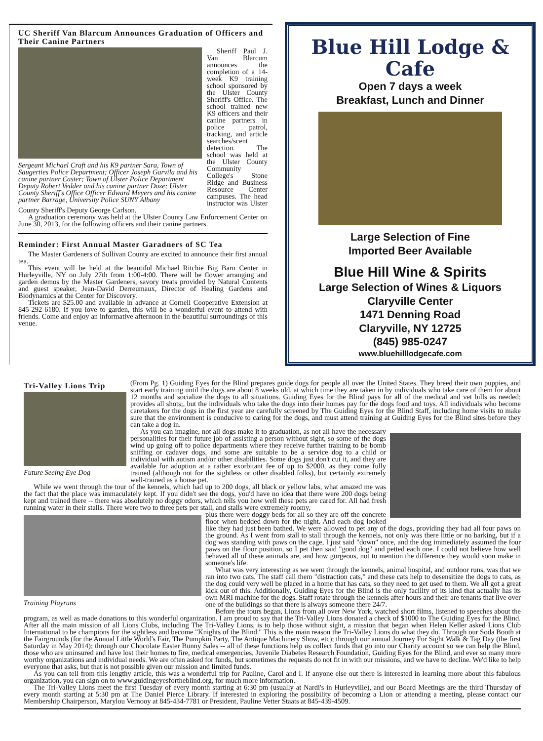UC Sheriff Van Blarcum Announces Graduation of Officers and Their Canine Partners
Sergeant Michael Craft and his K9 partner Sara, Town of Saugerties Police Department; Officer Joseph Garvila and his canine partner Caster; Town of Ulster Police Department Deputy Robert Vedder and his canine partner Doze; Ulster County Sheriff's Office Officer Edward Meyers and his canine partner Barrage, University Police SUNY Albany
Sheriff Paul J. Van Blarcum announces the completion of a 14-week K9 training school sponsored by the Ulster County Sheriff's Office. The school trained new K9 officers and their canine partners in police patrol, tracking, and article searches/scent detection. The school was held at the Ulster County Community College's Stone Ridge and Business Resource Center campuses. The head instructor was Ulster County Sheriff's Deputy George Carlson.
A graduation ceremony was held at the Ulster County Law Enforcement Center on June 30, 2013, for the following officers and their canine partners.
Reminder: First Annual Master Garadners of SC Tea
The Master Gardeners of Sullivan County are excited to announce their first annual tea.
This event will be held at the beautiful Michael Ritchie Big Barn Center in Hurleyville, NY on July 27th from 1:00-4:00. There will be flower arranging and garden demos by the Master Gardeners, savory treats provided by Natural Contents and guest speaker, Jean-David Derreumaux, Director of Healing Gardens and Biodynamics at the Center for Discovery.
Tickets are $25.00 and available in advance at Cornell Cooperative Extension at 845-292-6180. If you love to garden, this will be a wonderful event to attend with friends. Come and enjoy an informative afternoon in the beautiful surroundings of this venue.
Blue Hill Lodge & Cafe
Open 7 days a week
Breakfast, Lunch and Dinner
Large Selection of Fine
Imported Beer Available
Blue Hill Wine & Spirits
Large Selection of Wines & Liquors
Claryville Center
1471 Denning Road
Claryville, NY 12725
(845) 985-0247
www.bluehilllodgecafe.com
Tri-Valley Lions Trip
Future Seeing Eye Dog
(From Pg. 1) Guiding Eyes for the Blind prepares guide dogs for people all over the United States. They breed their own puppies, and start early training until the dogs are about 8 weeks old, at which time they are taken in by individuals who take care of them for about 12 months and socialize the dogs to all situations. Guiding Eyes for the Blind pays for all of the medical and vet bills as needed; provides all shots;, but the individuals who take the dogs into their homes pay for the dogs food and toys. All individuals who become caretakers for the dogs in the first year are carefully screened by The Guiding Eyes for the Blind Staff, including home visits to make sure that the environment is conducive to caring for the dogs, and must attend training at Guiding Eyes for the Blind sites before they can take a dog in.
As you can imagine, not all dogs make it to graduation, as not all have the necessary personalities for their future job of assisting a person without sight, so some of the dogs wind up going off to police departments where they receive further training to be bomb sniffing or cadaver dogs, and some are suitable to be a service dog to a child or individual with autism and/or other disabilities. Some dogs just don't cut it, and they are available for adoption at a rather exorbitant fee of up to $2000, as they come fully trained (although not for the sightless or other disabled folks), but certainly extremely well-trained as a house pet.
While we went through the tour of the kennels, which had up to 200 dogs, all black or yellow labs, what amazed me was the fact that the place was immaculately kept. If you didn't see the dogs, you'd have no idea that there were 200 dogs being kept and trained there -- there was absolutely no doggy odors, which tells you how well these pets are cared for. All had fresh running water in their stalls. There were two to three pets per stall, and stalls were extremely roomy,
Training Playruns
plus there were doggy beds for all so they are off the concrete floor when bedded down for the night. And each dog looked like they had just been bathed. We were allowed to pet any of the dogs, providing they had all four paws on the ground. As I went from stall to stall through the kennels, not only was there little or no barking, but if a dog was standing with paws on the cage, I just said "down" once, and the dog immediately assumed the four paws on the floor position, so I pet then said "good dog" and petted each one. I could not believe how well behaved all of these animals are, and how gorgeous, not to mention the difference they would soon make in someone's life.
What was very interesting as we went through the kennels, animal hospital, and outdoor runs, was that we ran into two cats. The staff call them "distraction cats," and these cats help to desensitize the dogs to cats, as the dog could very well be placed in a home that has cats, so they need to get used to them. We all got a great kick out of this. Additionally, Guiding Eyes for the Blind is the only facility of its kind that actually has its own MRI machine for the dogs. Staff rotate through the kennels after hours and their are tenants that live over one of the buildings so that there is always someone there 24/7.
Before the tours began, Lions from all over New York, watched short films, listened to speeches about the program, as well as made donations to this wonderful organization. I am proud to say that the Tri-Valley Lions donated a check of $1000 to The Guiding Eyes for the Blind. After all the main mission of all Lions Clubs, including The Tri-Valley Lions, is to help those without sight, a mission that began when Helen Keller asked Lions Club International to be champions for the sightless and become "Knights of the Blind." This is the main reason the Tri-Valley Lions do what they do. Through our Soda Booth at the Fairgrounds (for the Annual Little World's Fair, The Pumpkin Party, The Antique Machinery Show, etc); through our annual Journey For Sight Walk & Tag Day (the first Saturday in May 2014); through our Chocolate Easter Bunny Sales -- all of these functions help us collect funds that go into our Charity account so we can help the Blind, those who are uninsured and have lost their homes to fire, medical emergencies, Juvenile Diabetes Research Foundation, Guiding Eyes for the Blind, and ever so many more worthy organizations and individual needs. We are often asked for funds, but sometimes the requests do not fit in with our missions, and we have to decline. We'd like to help everyone that asks, but that is not possible given our mission and limited funds.
As you can tell from this lengthy article, this was a wonderful trip for Pauline, Carol and I. If anyone else out there is interested in learning more about this fabulous organization, you can sign on to www.guidingeyesfortheblind.org, for much more information.
The Tri-Valley Lions meet the first Tuesday of every month starting at 6:30 pm (usually at Nardi's in Hurleyville), and our Board Meetings are the third Thursday of every month starting at 5:30 pm at The Daniel Pierce Library. If interested in exploring the possibility of becoming a Lion or attending a meeting, please contact our Membership Chairperson, Marylou Vernooy at 845-434-7781 or President, Pauline Vetter Staats at 845-439-4509.